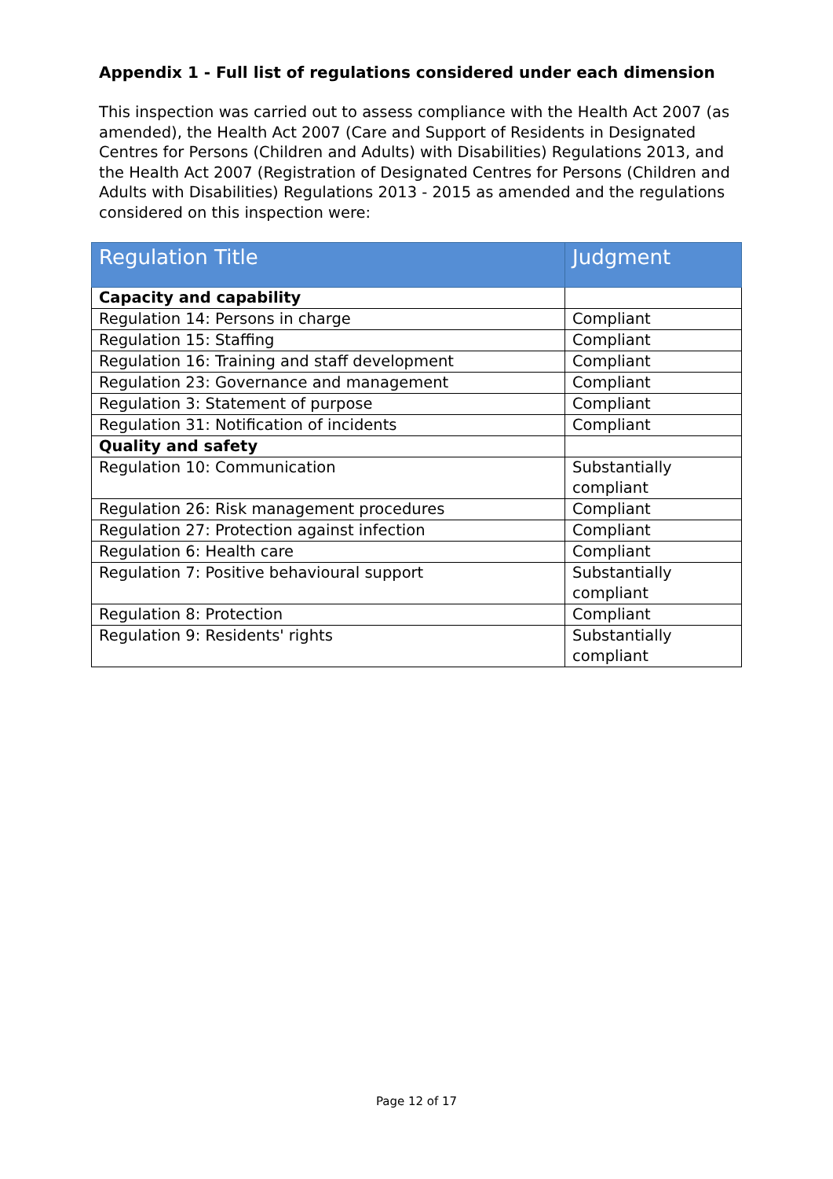Appendix 1 - Full list of regulations considered under each dimension
This inspection was carried out to assess compliance with the Health Act 2007 (as amended), the Health Act 2007 (Care and Support of Residents in Designated Centres for Persons (Children and Adults) with Disabilities) Regulations 2013, and the Health Act 2007 (Registration of Designated Centres for Persons (Children and Adults with Disabilities) Regulations 2013 - 2015 as amended and the regulations considered on this inspection were:
| Regulation Title | Judgment |
| --- | --- |
| Capacity and capability | |
| Regulation 14: Persons in charge | Compliant |
| Regulation 15: Staffing | Compliant |
| Regulation 16: Training and staff development | Compliant |
| Regulation 23: Governance and management | Compliant |
| Regulation 3: Statement of purpose | Compliant |
| Regulation 31: Notification of incidents | Compliant |
| Quality and safety | |
| Regulation 10: Communication | Substantially compliant |
| Regulation 26: Risk management procedures | Compliant |
| Regulation 27: Protection against infection | Compliant |
| Regulation 6: Health care | Compliant |
| Regulation 7: Positive behavioural support | Substantially compliant |
| Regulation 8: Protection | Compliant |
| Regulation 9: Residents' rights | Substantially compliant |
Page 12 of 17